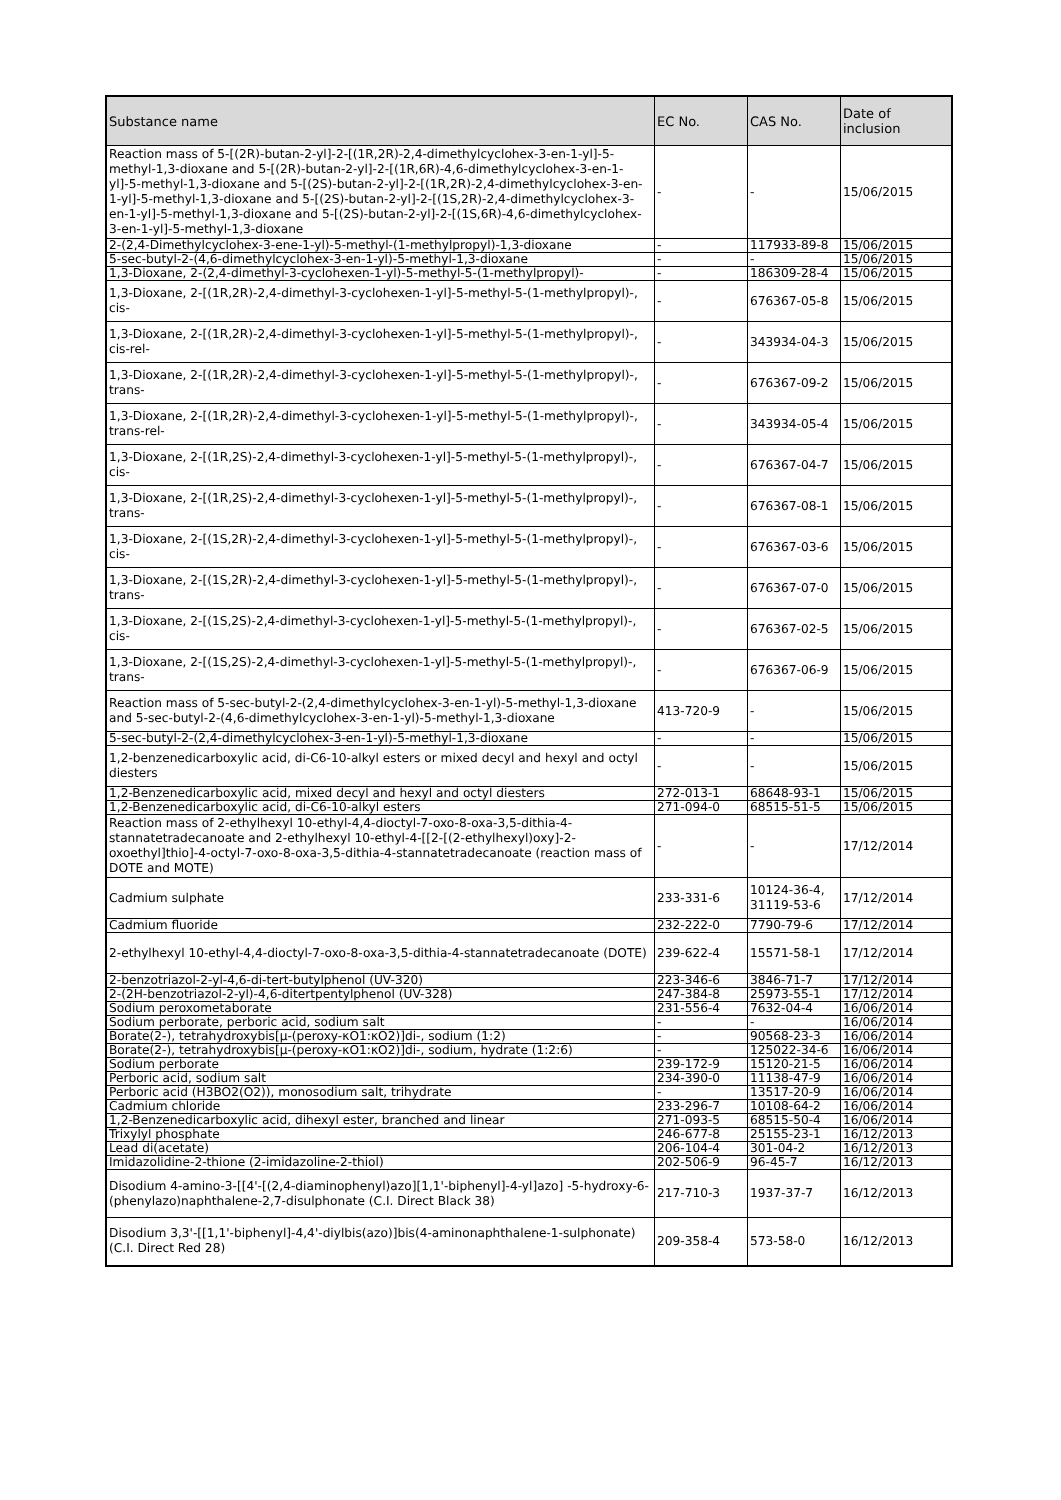| Substance name | EC No. | CAS No. | Date of inclusion |
| --- | --- | --- | --- |
| Reaction mass of 5-[(2R)-butan-2-yl]-2-[(1R,2R)-2,4-dimethylcyclohex-3-en-1-yl]-5-methyl-1,3-dioxane and 5-[(2R)-butan-2-yl]-2-[(1R,6R)-4,6-dimethylcyclohex-3-en-1-yl]-5-methyl-1,3-dioxane and 5-[(2S)-butan-2-yl]-2-[(1R,2R)-2,4-dimethylcyclohex-3-en-1-yl]-5-methyl-1,3-dioxane and 5-[(2S)-butan-2-yl]-2-[(1S,2R)-2,4-dimethylcyclohex-3-en-1-yl]-5-methyl-1,3-dioxane and 5-[(2S)-butan-2-yl]-2-[(1S,6R)-4,6-dimethylcyclohex-3-en-1-yl]-5-methyl-1,3-dioxane | - | - | 15/06/2015 |
| 2-(2,4-Dimethylcyclohex-3-ene-1-yl)-5-methyl-(1-methylpropyl)-1,3-dioxane | - | 117933-89-8 | 15/06/2015 |
| 5-sec-butyl-2-(4,6-dimethylcyclohex-3-en-1-yl)-5-methyl-1,3-dioxane | - | - | 15/06/2015 |
| 1,3-Dioxane, 2-(2,4-dimethyl-3-cyclohexen-1-yl)-5-methyl-5-(1-methylpropyl)- | - | 186309-28-4 | 15/06/2015 |
| 1,3-Dioxane, 2-[(1R,2R)-2,4-dimethyl-3-cyclohexen-1-yl]-5-methyl-5-(1-methylpropyl)-, cis- | - | 676367-05-8 | 15/06/2015 |
| 1,3-Dioxane, 2-[(1R,2R)-2,4-dimethyl-3-cyclohexen-1-yl]-5-methyl-5-(1-methylpropyl)-, cis-rel- | - | 343934-04-3 | 15/06/2015 |
| 1,3-Dioxane, 2-[(1R,2R)-2,4-dimethyl-3-cyclohexen-1-yl]-5-methyl-5-(1-methylpropyl)-, trans- | - | 676367-09-2 | 15/06/2015 |
| 1,3-Dioxane, 2-[(1R,2R)-2,4-dimethyl-3-cyclohexen-1-yl]-5-methyl-5-(1-methylpropyl)-, trans-rel- | - | 343934-05-4 | 15/06/2015 |
| 1,3-Dioxane, 2-[(1R,2S)-2,4-dimethyl-3-cyclohexen-1-yl]-5-methyl-5-(1-methylpropyl)-, cis- | - | 676367-04-7 | 15/06/2015 |
| 1,3-Dioxane, 2-[(1R,2S)-2,4-dimethyl-3-cyclohexen-1-yl]-5-methyl-5-(1-methylpropyl)-, trans- | - | 676367-08-1 | 15/06/2015 |
| 1,3-Dioxane, 2-[(1S,2R)-2,4-dimethyl-3-cyclohexen-1-yl]-5-methyl-5-(1-methylpropyl)-, cis- | - | 676367-03-6 | 15/06/2015 |
| 1,3-Dioxane, 2-[(1S,2R)-2,4-dimethyl-3-cyclohexen-1-yl]-5-methyl-5-(1-methylpropyl)-, trans- | - | 676367-07-0 | 15/06/2015 |
| 1,3-Dioxane, 2-[(1S,2S)-2,4-dimethyl-3-cyclohexen-1-yl]-5-methyl-5-(1-methylpropyl)-, cis- | - | 676367-02-5 | 15/06/2015 |
| 1,3-Dioxane, 2-[(1S,2S)-2,4-dimethyl-3-cyclohexen-1-yl]-5-methyl-5-(1-methylpropyl)-, trans- | - | 676367-06-9 | 15/06/2015 |
| Reaction mass of 5-sec-butyl-2-(2,4-dimethylcyclohex-3-en-1-yl)-5-methyl-1,3-dioxane and 5-sec-butyl-2-(4,6-dimethylcyclohex-3-en-1-yl)-5-methyl-1,3-dioxane | 413-720-9 | - | 15/06/2015 |
| 5-sec-butyl-2-(2,4-dimethylcyclohex-3-en-1-yl)-5-methyl-1,3-dioxane | - | - | 15/06/2015 |
| 1,2-benzenedicarboxylic acid, di-C6-10-alkyl esters or mixed decyl and hexyl and octyl diesters | - | - | 15/06/2015 |
| 1,2-Benzenedicarboxylic acid, mixed decyl and hexyl and octyl diesters | 272-013-1 | 68648-93-1 | 15/06/2015 |
| 1,2-Benzenedicarboxylic acid, di-C6-10-alkyl esters | 271-094-0 | 68515-51-5 | 15/06/2015 |
| Reaction mass of 2-ethylhexyl 10-ethyl-4,4-dioctyl-7-oxo-8-oxa-3,5-dithia-4-stannatetradecanoate and 2-ethylhexyl 10-ethyl-4-[[2-[(2-ethylhexyl)oxy]-2-oxoethyl]thio]-4-octyl-7-oxo-8-oxa-3,5-dithia-4-stannatetradecanoate (reaction mass of DOTE and MOTE) | - | - | 17/12/2014 |
| Cadmium sulphate | 233-331-6 | 10124-36-4, 31119-53-6 | 17/12/2014 |
| Cadmium fluoride | 232-222-0 | 7790-79-6 | 17/12/2014 |
| 2-ethylhexyl 10-ethyl-4,4-dioctyl-7-oxo-8-oxa-3,5-dithia-4-stannatetradecanoate (DOTE) | 239-622-4 | 15571-58-1 | 17/12/2014 |
| 2-benzotriazol-2-yl-4,6-di-tert-butylphenol (UV-320) | 223-346-6 | 3846-71-7 | 17/12/2014 |
| 2-(2H-benzotriazol-2-yl)-4,6-ditertpentylphenol (UV-328) | 247-384-8 | 25973-55-1 | 17/12/2014 |
| Sodium peroxometaborate | 231-556-4 | 7632-04-4 | 16/06/2014 |
| Sodium perborate, perboric acid, sodium salt | - | - | 16/06/2014 |
| Borate(2-), tetrahydroxybis[μ-(peroxy-κO1:κO2)]di-, sodium (1:2) | - | 90568-23-3 | 16/06/2014 |
| Borate(2-), tetrahydroxybis[μ-(peroxy-κO1:κO2)]di-, sodium, hydrate (1:2:6) | - | 125022-34-6 | 16/06/2014 |
| Sodium perborate | 239-172-9 | 15120-21-5 | 16/06/2014 |
| Perboric acid, sodium salt | 234-390-0 | 11138-47-9 | 16/06/2014 |
| Perboric acid (H3BO2(O2)), monosodium salt, trihydrate | - | 13517-20-9 | 16/06/2014 |
| Cadmium chloride | 233-296-7 | 10108-64-2 | 16/06/2014 |
| 1,2-Benzenedicarboxylic acid, dihexyl ester, branched and linear | 271-093-5 | 68515-50-4 | 16/06/2014 |
| Trixylyl phosphate | 246-677-8 | 25155-23-1 | 16/12/2013 |
| Lead di(acetate) | 206-104-4 | 301-04-2 | 16/12/2013 |
| Imidazolidine-2-thione (2-imidazoline-2-thiol) | 202-506-9 | 96-45-7 | 16/12/2013 |
| Disodium 4-amino-3-[[4'-[(2,4-diaminophenyl)azo][1,1'-biphenyl]-4-yl]azo] -5-hydroxy-6-(phenylazo)naphthalene-2,7-disulphonate (C.I. Direct Black 38) | 217-710-3 | 1937-37-7 | 16/12/2013 |
| Disodium 3,3'-[[1,1'-biphenyl]-4,4'-diylbis(azo)]bis(4-aminonaphthalene-1-sulphonate) (C.I. Direct Red 28) | 209-358-4 | 573-58-0 | 16/12/2013 |